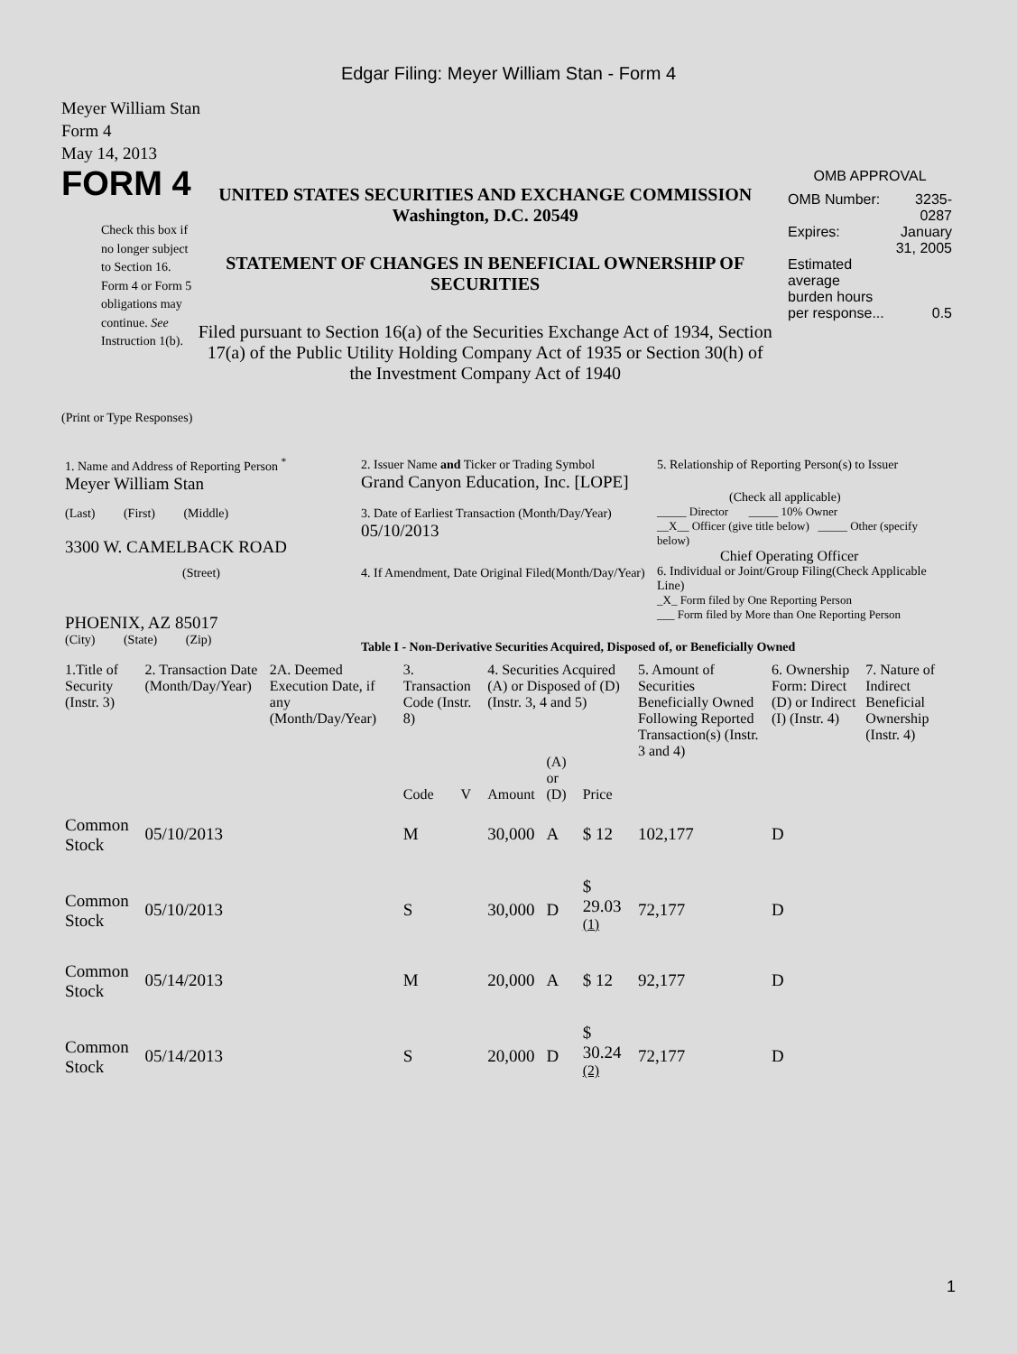Edgar Filing: Meyer William Stan - Form 4
Meyer William Stan
Form 4
May 14, 2013
FORM 4
Check this box if no longer subject to Section 16. Form 4 or Form 5 obligations may continue. See Instruction 1(b).
UNITED STATES SECURITIES AND EXCHANGE COMMISSION
Washington, D.C. 20549
STATEMENT OF CHANGES IN BENEFICIAL OWNERSHIP OF SECURITIES
Filed pursuant to Section 16(a) of the Securities Exchange Act of 1934, Section 17(a) of the Public Utility Holding Company Act of 1935 or Section 30(h) of the Investment Company Act of 1940
OMB APPROVAL
| OMB Number: | 3235-0287 |
| Expires: | January 31, 2005 |
| Estimated average burden hours per response... | 0.5 |
(Print or Type Responses)
| 1. Name and Address of Reporting Person <sup>*</sup> Meyer William Stan | 2. Issuer Name and Ticker or Trading Symbol Grand Canyon Education, Inc. [LOPE] | 5. Relationship of Reporting Person(s) to Issuer (Check all applicable) |
| (Last) (First) (Middle) 3300 W. CAMELBACK ROAD | 3. Date of Earliest Transaction (Month/Day/Year) 05/10/2013 | _____ Director _____ 10% Owner __X__ Officer (give title below) _____ Other (specify below) Chief Operating Officer |
| (Street) PHOENIX, AZ 85017 | 4. If Amendment, Date Original Filed(Month/Day/Year) | 6. Individual or Joint/Group Filing(Check Applicable Line) _X_ Form filed by One Reporting Person ___ Form filed by More than One Reporting Person |
| (City) (State) (Zip) | Table I - Non-Derivative Securities Acquired, Disposed of, or Beneficially Owned | |
| 1.Title of Security (Instr. 3) | 2. Transaction Date (Month/Day/Year) | 2A. Deemed Execution Date, if any (Month/Day/Year) | 3. Transaction Code (Instr. 8) | | 4. Securities Acquired (A) or Disposed of (D) (Instr. 3, 4 and 5) | | | 5. Amount of Securities Beneficially Owned Following Reported Transaction(s) (Instr. 3 and 4) | 6. Ownership Form: Direct (D) or Indirect (I) (Instr. 4) | 7. Nature of Indirect Beneficial Ownership (Instr. 4) |
| --- | --- | --- | --- | --- | --- | --- | --- | --- | --- | --- |
| | | | Code | V | Amount | (A) or (D) | Price | | | |
| Common Stock | 05/10/2013 | | M | | 30,000 | A | $ 12 | 102,177 | D | |
| Common Stock | 05/10/2013 | | S | | 30,000 | D | $ 29.03 <sup>(1)</sup> | 72,177 | D | |
| Common Stock | 05/14/2013 | | M | | 20,000 | A | $ 12 | 92,177 | D | |
| Common Stock | 05/14/2013 | | S | | 20,000 | D | $ 30.24 <sup>(2)</sup> | 72,177 | D | |
1